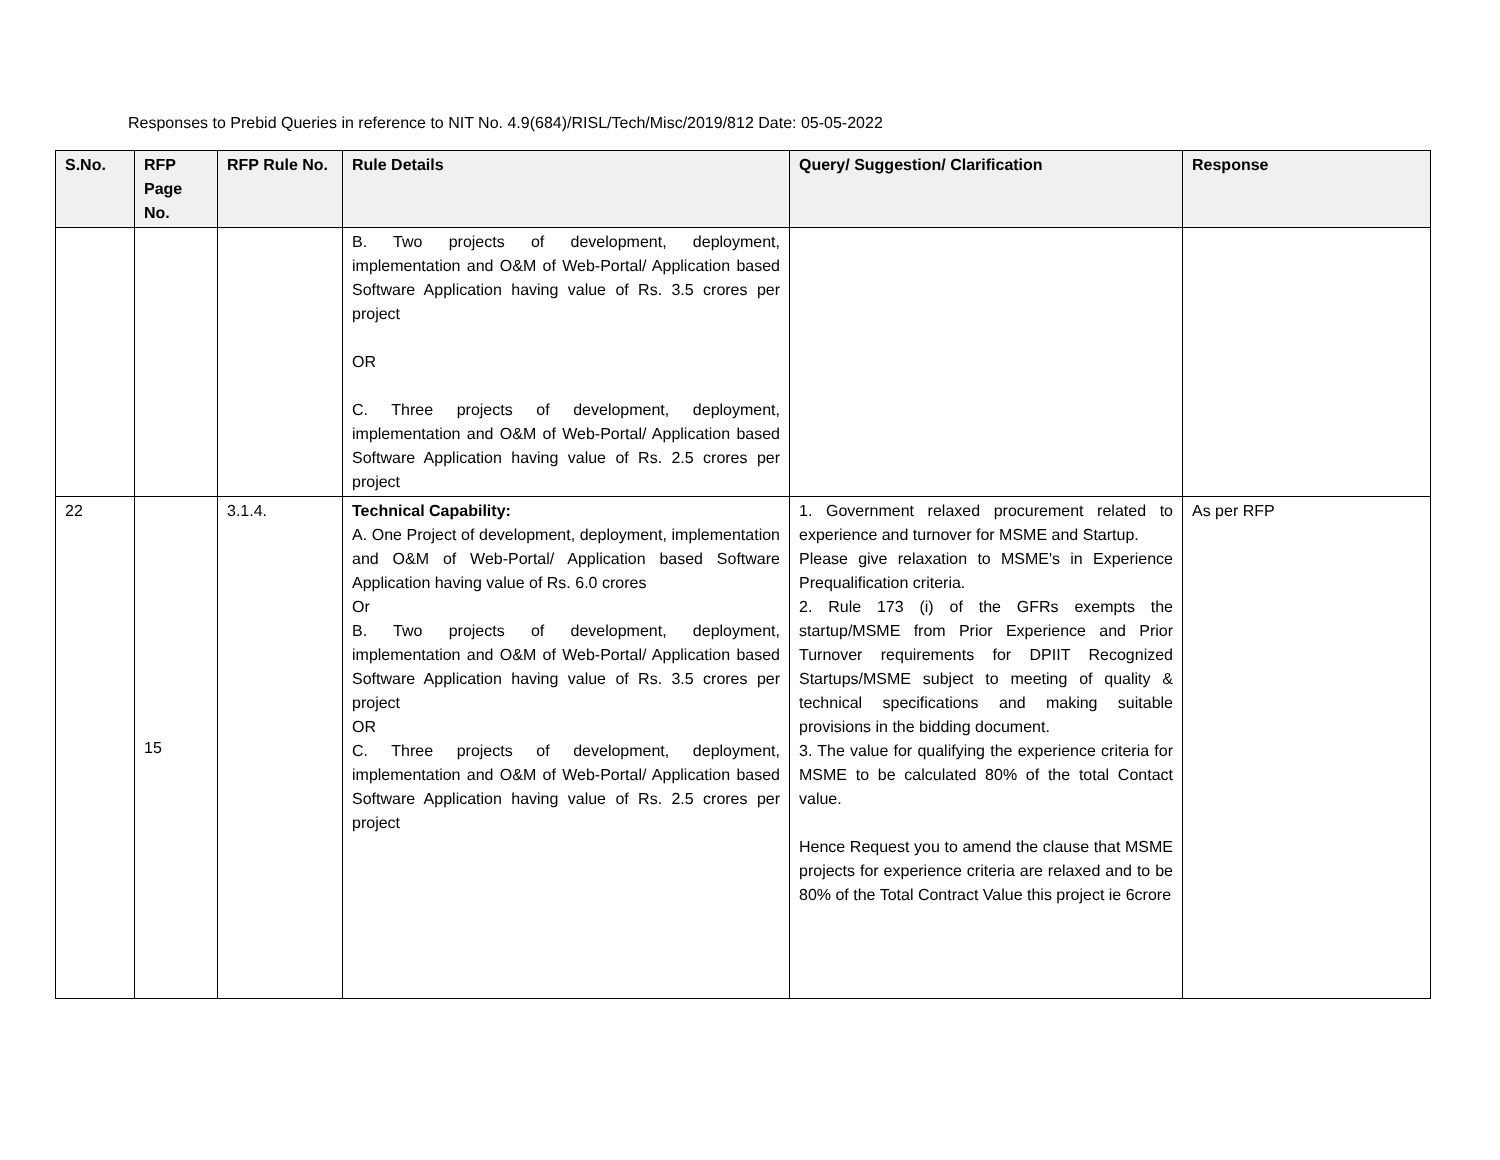Responses to Prebid Queries in reference to NIT No. 4.9(684)/RISL/Tech/Misc/2019/812 Date: 05-05-2022
| S.No. | RFP Page No. | RFP Rule No. | Rule Details | Query/ Suggestion/ Clarification | Response |
| --- | --- | --- | --- | --- | --- |
| | | | B. Two projects of development, deployment, implementation and O&M of Web-Portal/ Application based Software Application having value of Rs. 3.5 crores per project OR C. Three projects of development, deployment, implementation and O&M of Web-Portal/ Application based Software Application having value of Rs. 2.5 crores per project | | |
| 22 | 15 | 3.1.4. | Technical Capability: A. One Project of development, deployment, implementation and O&M of Web-Portal/ Application based Software Application having value of Rs. 6.0 crores Or B. Two projects of development, deployment, implementation and O&M of Web-Portal/ Application based Software Application having value of Rs. 3.5 crores per project OR C. Three projects of development, deployment, implementation and O&M of Web-Portal/ Application based Software Application having value of Rs. 2.5 crores per project | 1. Government relaxed procurement related to experience and turnover for MSME and Startup. Please give relaxation to MSME's in Experience Prequalification criteria. 2. Rule 173 (i) of the GFRs exempts the startup/MSME from Prior Experience and Prior Turnover requirements for DPIIT Recognized Startups/MSME subject to meeting of quality & technical specifications and making suitable provisions in the bidding document. 3. The value for qualifying the experience criteria for MSME to be calculated 80% of the total Contact value. Hence Request you to amend the clause that MSME projects for experience criteria are relaxed and to be 80% of the Total Contract Value this project ie 6crore | As per RFP |